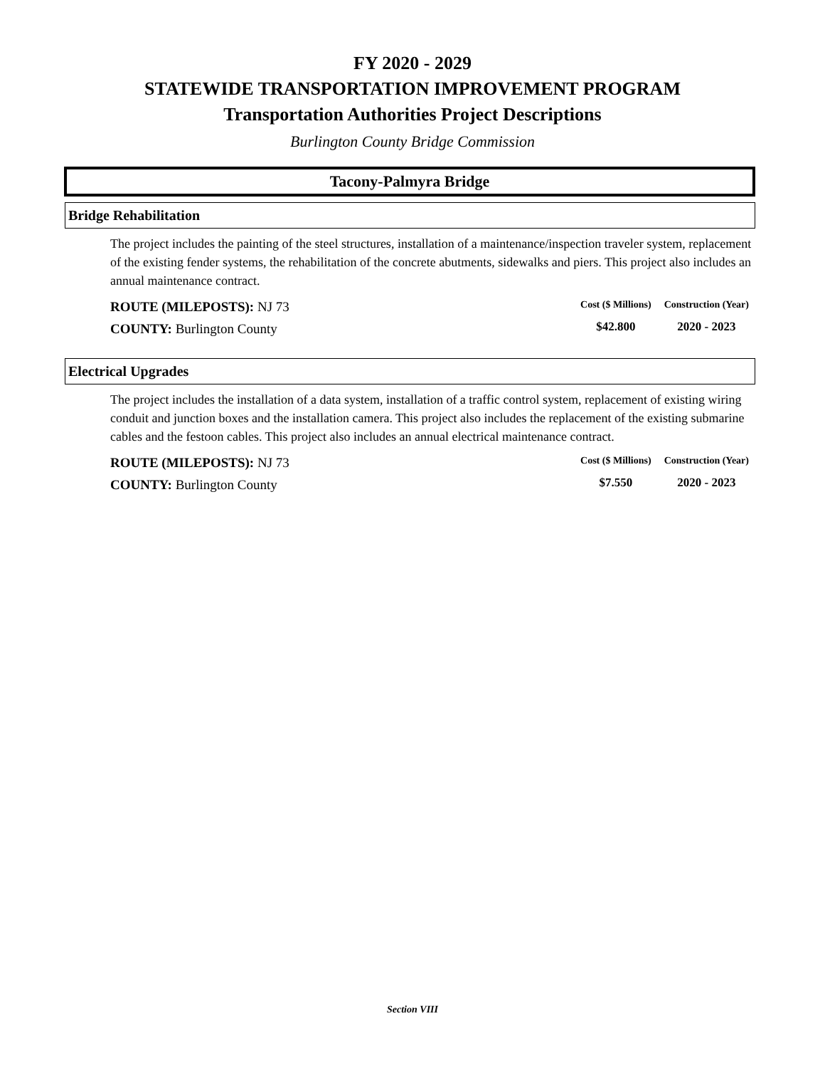FY 2020 - 2029
STATEWIDE TRANSPORTATION IMPROVEMENT PROGRAM
Transportation Authorities Project Descriptions
Burlington County Bridge Commission
Tacony-Palmyra Bridge
Bridge Rehabilitation
The project includes the painting of the steel structures, installation of a maintenance/inspection traveler system, replacement of the existing fender systems, the rehabilitation of the concrete abutments, sidewalks and piers. This project also includes an annual maintenance contract.
ROUTE (MILEPOSTS): NJ 73
COUNTY: Burlington County
| Cost ($ Millions) | Construction (Year) |
| --- | --- |
| $42.800 | 2020 - 2023 |
Electrical Upgrades
The project includes the installation of a data system, installation of a traffic control system, replacement of existing wiring conduit and junction boxes and the installation camera. This project also includes the replacement of the existing submarine cables and the festoon cables. This project also includes an annual electrical maintenance contract.
ROUTE (MILEPOSTS): NJ 73
COUNTY: Burlington County
| Cost ($ Millions) | Construction (Year) |
| --- | --- |
| $7.550 | 2020 - 2023 |
Section VIII